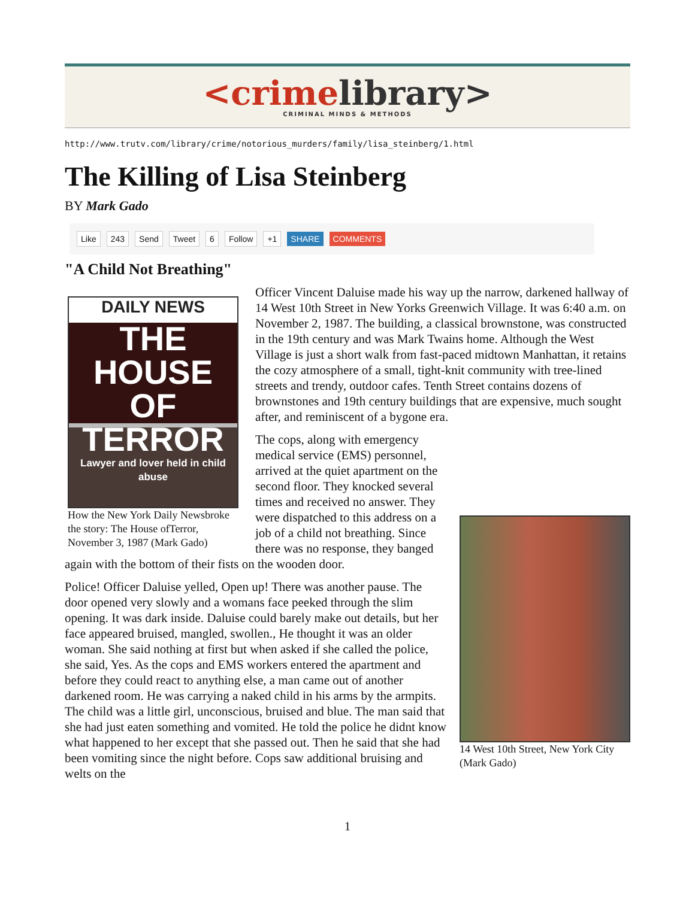<crime library>
CRIMINAL MINDS & METHODS
http://www.trutv.com/library/crime/notorious_murders/family/lisa_steinberg/1.html
The Killing of Lisa Steinberg
BY Mark Gado
Like 243 Send Tweet 6 Follow +1 SHARE COMMENTS
"A Child Not Breathing"
DAILY NEWS
THE HOUSE OF TERROR
Lawyer and lover held in child abuse
How the New York Daily Newsbroke the story: The House ofTerror, November 3, 1987 (Mark Gado)
Officer Vincent Daluise made his way up the narrow, darkened hallway of 14 West 10th Street in New Yorks Greenwich Village. It was 6:40 a.m. on November 2, 1987. The building, a classical brownstone, was constructed in the 19th century and was Mark Twains home. Although the West Village is just a short walk from fast-paced midtown Manhattan, it retains the cozy atmosphere of a small, tight-knit community with tree-lined streets and trendy, outdoor cafes. Tenth Street contains dozens of brownstones and 19th century buildings that are expensive, much sought after, and reminiscent of a bygone era.
14 West 10th Street, New York City (Mark Gado)
The cops, along with emergency medical service (EMS) personnel, arrived at the quiet apartment on the second floor. They knocked several times and received no answer. They were dispatched to this address on a job of a child not breathing. Since there was no response, they banged again with the bottom of their fists on the wooden door.
Police! Officer Daluise yelled, Open up! There was another pause. The door opened very slowly and a womans face peeked through the slim opening. It was dark inside. Daluise could barely make out details, but her face appeared bruised, mangled, swollen., He thought it was an older woman. She said nothing at first but when asked if she called the police, she said, Yes. As the cops and EMS workers entered the apartment and before they could react to anything else, a man came out of another darkened room. He was carrying a naked child in his arms by the armpits. The child was a little girl, unconscious, bruised and blue. The man said that she had just eaten something and vomited. He told the police he didnt know what happened to her except that she passed out. Then he said that she had been vomiting since the night before. Cops saw additional bruising and welts on the
1